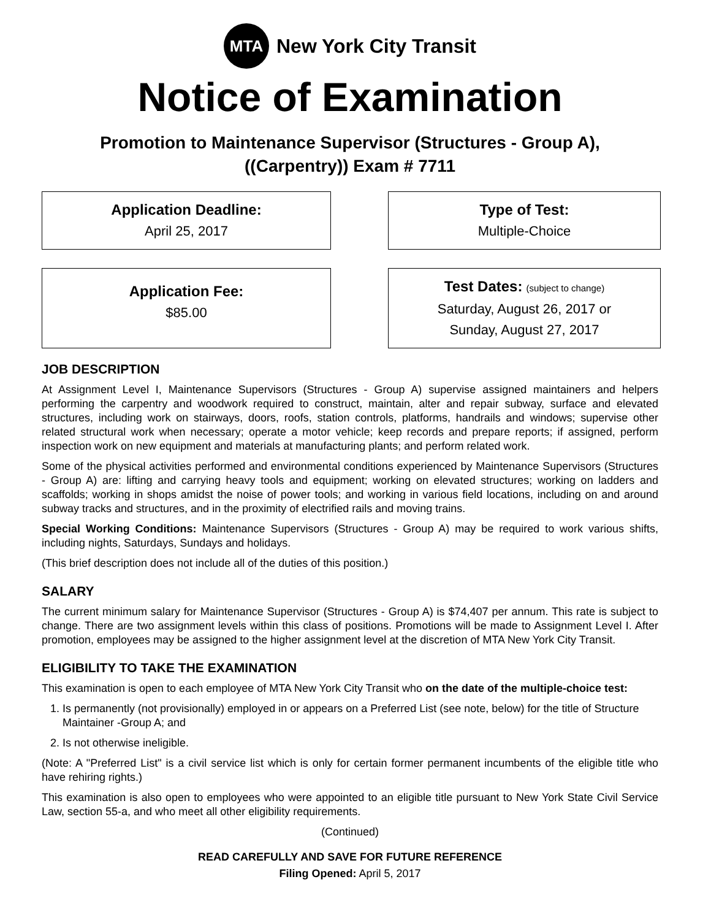MTA
New York City Transit
Notice of Examination
Promotion to Maintenance Supervisor (Structures - Group A),
((Carpentry)) Exam # 7711
Application Deadline:
April 25, 2017
Type of Test:
Multiple-Choice
Application Fee:
$85.00
Test Dates: (subject to change)
Saturday, August 26, 2017 or
Sunday, August 27, 2017
JOB DESCRIPTION
At Assignment Level I, Maintenance Supervisors (Structures - Group A) supervise assigned maintainers and helpers performing the carpentry and woodwork required to construct, maintain, alter and repair subway, surface and elevated structures, including work on stairways, doors, roofs, station controls, platforms, handrails and windows; supervise other related structural work when necessary; operate a motor vehicle; keep records and prepare reports; if assigned, perform inspection work on new equipment and materials at manufacturing plants; and perform related work.
Some of the physical activities performed and environmental conditions experienced by Maintenance Supervisors (Structures - Group A) are: lifting and carrying heavy tools and equipment; working on elevated structures; working on ladders and scaffolds; working in shops amidst the noise of power tools; and working in various field locations, including on and around subway tracks and structures, and in the proximity of electrified rails and moving trains.
Special Working Conditions: Maintenance Supervisors (Structures - Group A) may be required to work various shifts, including nights, Saturdays, Sundays and holidays.
(This brief description does not include all of the duties of this position.)
SALARY
The current minimum salary for Maintenance Supervisor (Structures - Group A) is $74,407 per annum. This rate is subject to change. There are two assignment levels within this class of positions. Promotions will be made to Assignment Level I. After promotion, employees may be assigned to the higher assignment level at the discretion of MTA New York City Transit.
ELIGIBILITY TO TAKE THE EXAMINATION
This examination is open to each employee of MTA New York City Transit who on the date of the multiple-choice test:
1. Is permanently (not provisionally) employed in or appears on a Preferred List (see note, below) for the title of Structure Maintainer -Group A; and
2. Is not otherwise ineligible.
(Note: A "Preferred List" is a civil service list which is only for certain former permanent incumbents of the eligible title who have rehiring rights.)
This examination is also open to employees who were appointed to an eligible title pursuant to New York State Civil Service Law, section 55-a, and who meet all other eligibility requirements.
(Continued)
READ CAREFULLY AND SAVE FOR FUTURE REFERENCE
Filing Opened: April 5, 2017